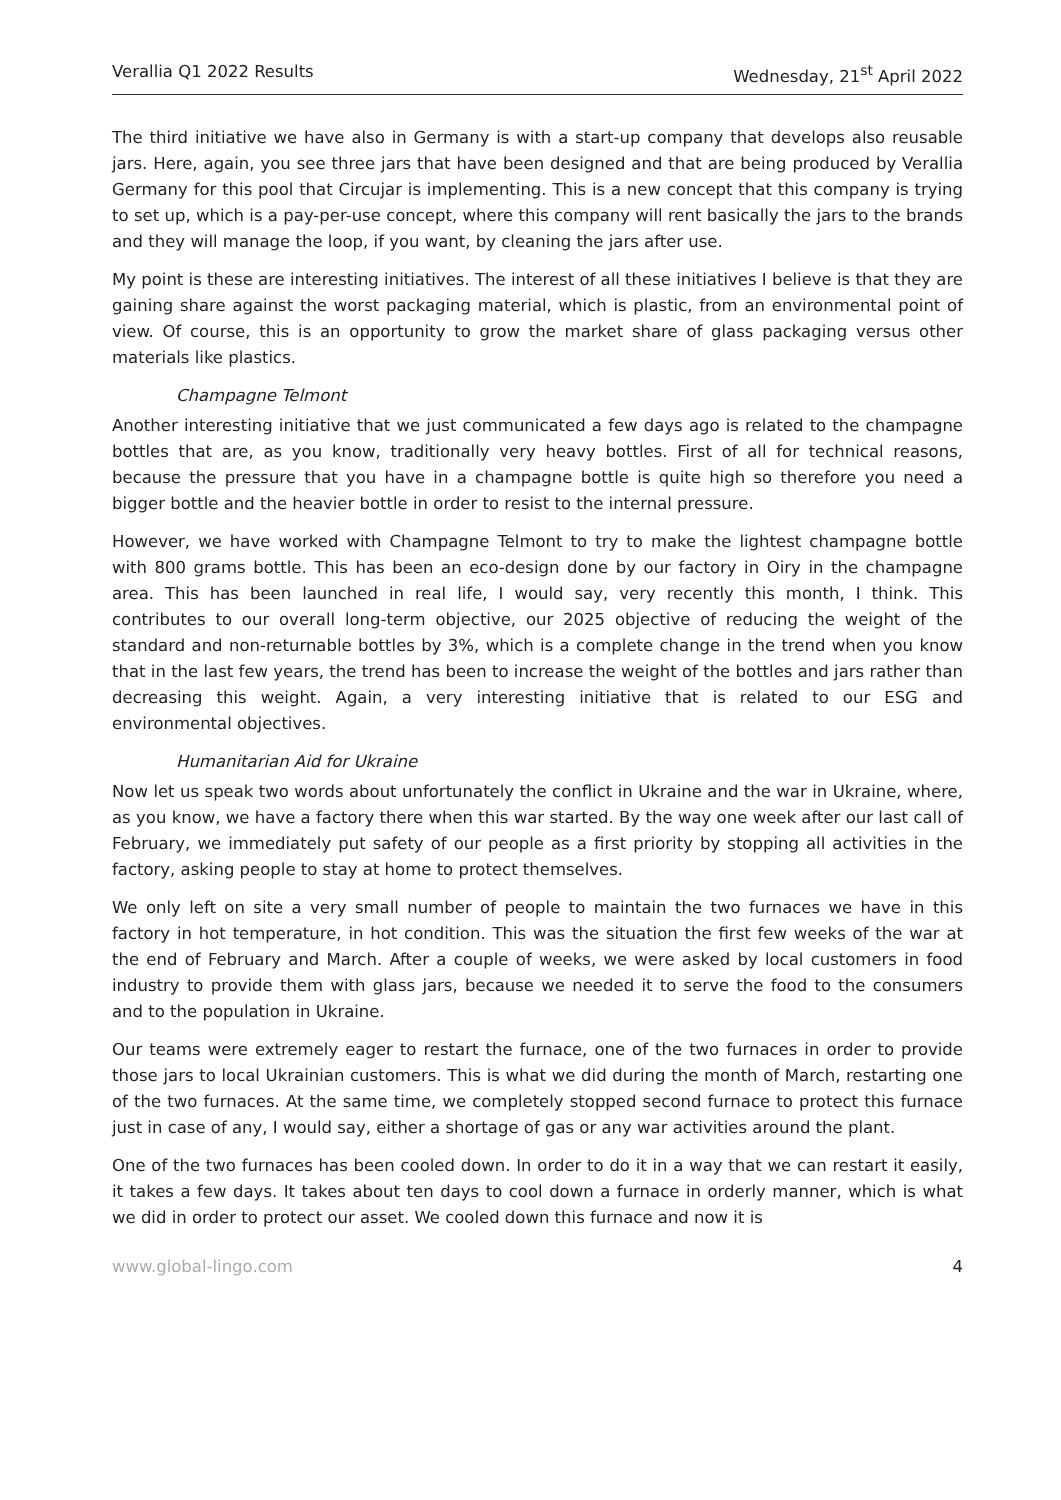Verallia Q1 2022 Results Wednesday, 21<sup>st</sup> April 2022
The third initiative we have also in Germany is with a start-up company that develops also reusable jars. Here, again, you see three jars that have been designed and that are being produced by Verallia Germany for this pool that Circujar is implementing. This is a new concept that this company is trying to set up, which is a pay-per-use concept, where this company will rent basically the jars to the brands and they will manage the loop, if you want, by cleaning the jars after use.
My point is these are interesting initiatives. The interest of all these initiatives I believe is that they are gaining share against the worst packaging material, which is plastic, from an environmental point of view. Of course, this is an opportunity to grow the market share of glass packaging versus other materials like plastics.
Champagne Telmont
Another interesting initiative that we just communicated a few days ago is related to the champagne bottles that are, as you know, traditionally very heavy bottles. First of all for technical reasons, because the pressure that you have in a champagne bottle is quite high so therefore you need a bigger bottle and the heavier bottle in order to resist to the internal pressure.
However, we have worked with Champagne Telmont to try to make the lightest champagne bottle with 800 grams bottle. This has been an eco-design done by our factory in Oiry in the champagne area. This has been launched in real life, I would say, very recently this month, I think. This contributes to our overall long-term objective, our 2025 objective of reducing the weight of the standard and non-returnable bottles by 3%, which is a complete change in the trend when you know that in the last few years, the trend has been to increase the weight of the bottles and jars rather than decreasing this weight. Again, a very interesting initiative that is related to our ESG and environmental objectives.
Humanitarian Aid for Ukraine
Now let us speak two words about unfortunately the conflict in Ukraine and the war in Ukraine, where, as you know, we have a factory there when this war started. By the way one week after our last call of February, we immediately put safety of our people as a first priority by stopping all activities in the factory, asking people to stay at home to protect themselves.
We only left on site a very small number of people to maintain the two furnaces we have in this factory in hot temperature, in hot condition. This was the situation the first few weeks of the war at the end of February and March. After a couple of weeks, we were asked by local customers in food industry to provide them with glass jars, because we needed it to serve the food to the consumers and to the population in Ukraine.
Our teams were extremely eager to restart the furnace, one of the two furnaces in order to provide those jars to local Ukrainian customers. This is what we did during the month of March, restarting one of the two furnaces. At the same time, we completely stopped second furnace to protect this furnace just in case of any, I would say, either a shortage of gas or any war activities around the plant.
One of the two furnaces has been cooled down. In order to do it in a way that we can restart it easily, it takes a few days. It takes about ten days to cool down a furnace in orderly manner, which is what we did in order to protect our asset. We cooled down this furnace and now it is
www.global-lingo.com 4